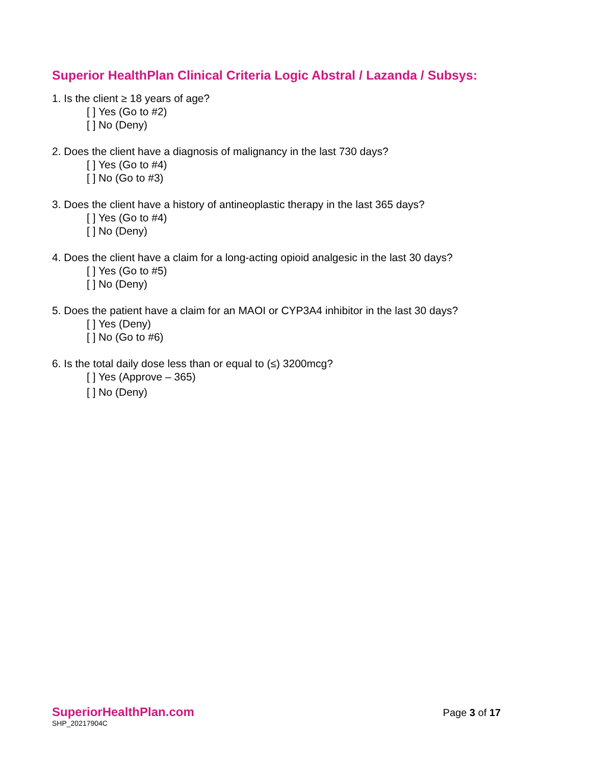Superior HealthPlan Clinical Criteria Logic Abstral / Lazanda / Subsys:
1. Is the client ≥ 18 years of age?
[ ] Yes (Go to #2)
[ ] No (Deny)
2. Does the client have a diagnosis of malignancy in the last 730 days?
[ ] Yes (Go to #4)
[ ] No (Go to #3)
3. Does the client have a history of antineoplastic therapy in the last 365 days?
[ ] Yes (Go to #4)
[ ] No (Deny)
4. Does the client have a claim for a long-acting opioid analgesic in the last 30 days?
[ ] Yes (Go to #5)
[ ] No (Deny)
5. Does the patient have a claim for an MAOI or CYP3A4 inhibitor in the last 30 days?
[ ] Yes (Deny)
[ ] No (Go to #6)
6. Is the total daily dose less than or equal to (≤) 3200mcg?
[ ] Yes (Approve – 365)
[ ] No (Deny)
SuperiorHealthPlan.com
SHP_20217904C
Page 3 of 17